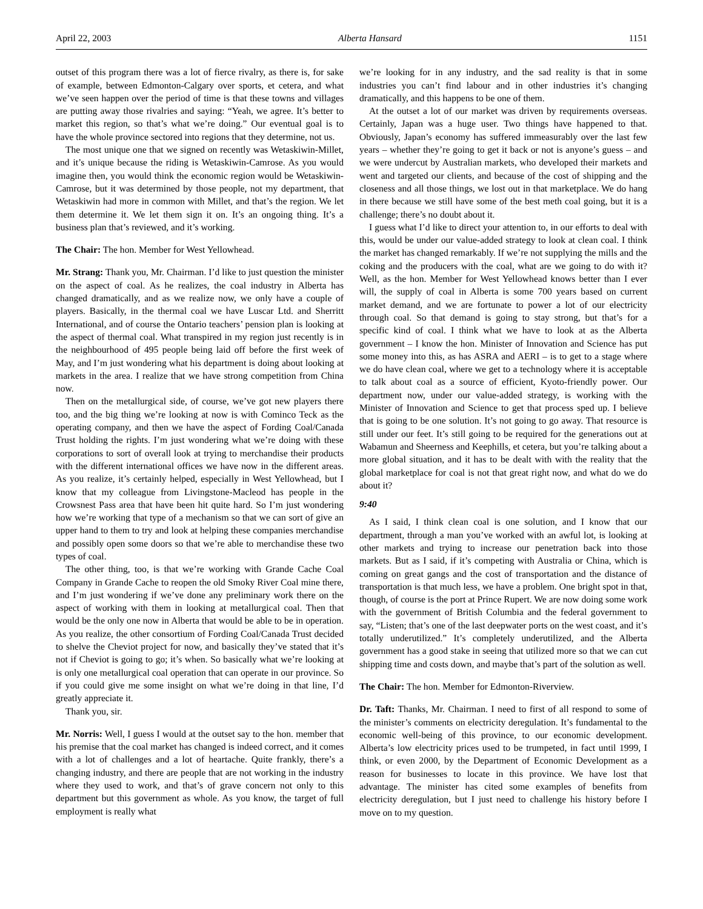April 22, 2003 Alberta Hansard 1151
outset of this program there was a lot of fierce rivalry, as there is, for sake of example, between Edmonton-Calgary over sports, et cetera, and what we’ve seen happen over the period of time is that these towns and villages are putting away those rivalries and saying: “Yeah, we agree. It’s better to market this region, so that’s what we’re doing.” Our eventual goal is to have the whole province sectored into regions that they determine, not us.
The most unique one that we signed on recently was Wetaskiwin-Millet, and it’s unique because the riding is Wetaskiwin-Camrose. As you would imagine then, you would think the economic region would be Wetaskiwin-Camrose, but it was determined by those people, not my department, that Wetaskiwin had more in common with Millet, and that’s the region. We let them determine it. We let them sign it on. It’s an ongoing thing. It’s a business plan that’s reviewed, and it’s working.
The Chair: The hon. Member for West Yellowhead.
Mr. Strang: Thank you, Mr. Chairman. I’d like to just question the minister on the aspect of coal. As he realizes, the coal industry in Alberta has changed dramatically, and as we realize now, we only have a couple of players. Basically, in the thermal coal we have Luscar Ltd. and Sherritt International, and of course the Ontario teachers’ pension plan is looking at the aspect of thermal coal. What transpired in my region just recently is in the neighbourhood of 495 people being laid off before the first week of May, and I’m just wondering what his department is doing about looking at markets in the area. I realize that we have strong competition from China now.
Then on the metallurgical side, of course, we’ve got new players there too, and the big thing we’re looking at now is with Cominco Teck as the operating company, and then we have the aspect of Fording Coal/Canada Trust holding the rights. I’m just wondering what we’re doing with these corporations to sort of overall look at trying to merchandise their products with the different international offices we have now in the different areas. As you realize, it’s certainly helped, especially in West Yellowhead, but I know that my colleague from Livingstone-Macleod has people in the Crowsnest Pass area that have been hit quite hard. So I’m just wondering how we’re working that type of a mechanism so that we can sort of give an upper hand to them to try and look at helping these companies merchandise and possibly open some doors so that we’re able to merchandise these two types of coal.
The other thing, too, is that we’re working with Grande Cache Coal Company in Grande Cache to reopen the old Smoky River Coal mine there, and I’m just wondering if we’ve done any preliminary work there on the aspect of working with them in looking at metallurgical coal. Then that would be the only one now in Alberta that would be able to be in operation. As you realize, the other consortium of Fording Coal/Canada Trust decided to shelve the Cheviot project for now, and basically they’ve stated that it’s not if Cheviot is going to go; it’s when. So basically what we’re looking at is only one metallurgical coal operation that can operate in our province. So if you could give me some insight on what we’re doing in that line, I’d greatly appreciate it.
Thank you, sir.
Mr. Norris: Well, I guess I would at the outset say to the hon. member that his premise that the coal market has changed is indeed correct, and it comes with a lot of challenges and a lot of heartache. Quite frankly, there’s a changing industry, and there are people that are not working in the industry where they used to work, and that’s of grave concern not only to this department but this government as whole. As you know, the target of full employment is really what
we’re looking for in any industry, and the sad reality is that in some industries you can’t find labour and in other industries it’s changing dramatically, and this happens to be one of them.
At the outset a lot of our market was driven by requirements overseas. Certainly, Japan was a huge user. Two things have happened to that. Obviously, Japan’s economy has suffered immeasurably over the last few years – whether they’re going to get it back or not is anyone’s guess – and we were undercut by Australian markets, who developed their markets and went and targeted our clients, and because of the cost of shipping and the closeness and all those things, we lost out in that marketplace. We do hang in there because we still have some of the best meth coal going, but it is a challenge; there’s no doubt about it.
I guess what I’d like to direct your attention to, in our efforts to deal with this, would be under our value-added strategy to look at clean coal. I think the market has changed remarkably. If we’re not supplying the mills and the coking and the producers with the coal, what are we going to do with it? Well, as the hon. Member for West Yellowhead knows better than I ever will, the supply of coal in Alberta is some 700 years based on current market demand, and we are fortunate to power a lot of our electricity through coal. So that demand is going to stay strong, but that’s for a specific kind of coal. I think what we have to look at as the Alberta government – I know the hon. Minister of Innovation and Science has put some money into this, as has ASRA and AERI – is to get to a stage where we do have clean coal, where we get to a technology where it is acceptable to talk about coal as a source of efficient, Kyoto-friendly power. Our department now, under our value-added strategy, is working with the Minister of Innovation and Science to get that process sped up. I believe that is going to be one solution. It’s not going to go away. That resource is still under our feet. It’s still going to be required for the generations out at Wabamun and Sheerness and Keephills, et cetera, but you’re talking about a more global situation, and it has to be dealt with with the reality that the global marketplace for coal is not that great right now, and what do we do about it?
9:40
As I said, I think clean coal is one solution, and I know that our department, through a man you’ve worked with an awful lot, is looking at other markets and trying to increase our penetration back into those markets. But as I said, if it’s competing with Australia or China, which is coming on great gangs and the cost of transportation and the distance of transportation is that much less, we have a problem. One bright spot in that, though, of course is the port at Prince Rupert. We are now doing some work with the government of British Columbia and the federal government to say, “Listen; that’s one of the last deepwater ports on the west coast, and it’s totally underutilized.” It’s completely underutilized, and the Alberta government has a good stake in seeing that utilized more so that we can cut shipping time and costs down, and maybe that’s part of the solution as well.
The Chair: The hon. Member for Edmonton-Riverview.
Dr. Taft: Thanks, Mr. Chairman. I need to first of all respond to some of the minister’s comments on electricity deregulation. It’s fundamental to the economic well-being of this province, to our economic development. Alberta’s low electricity prices used to be trumpeted, in fact until 1999, I think, or even 2000, by the Department of Economic Development as a reason for businesses to locate in this province. We have lost that advantage. The minister has cited some examples of benefits from electricity deregulation, but I just need to challenge his history before I move on to my question.